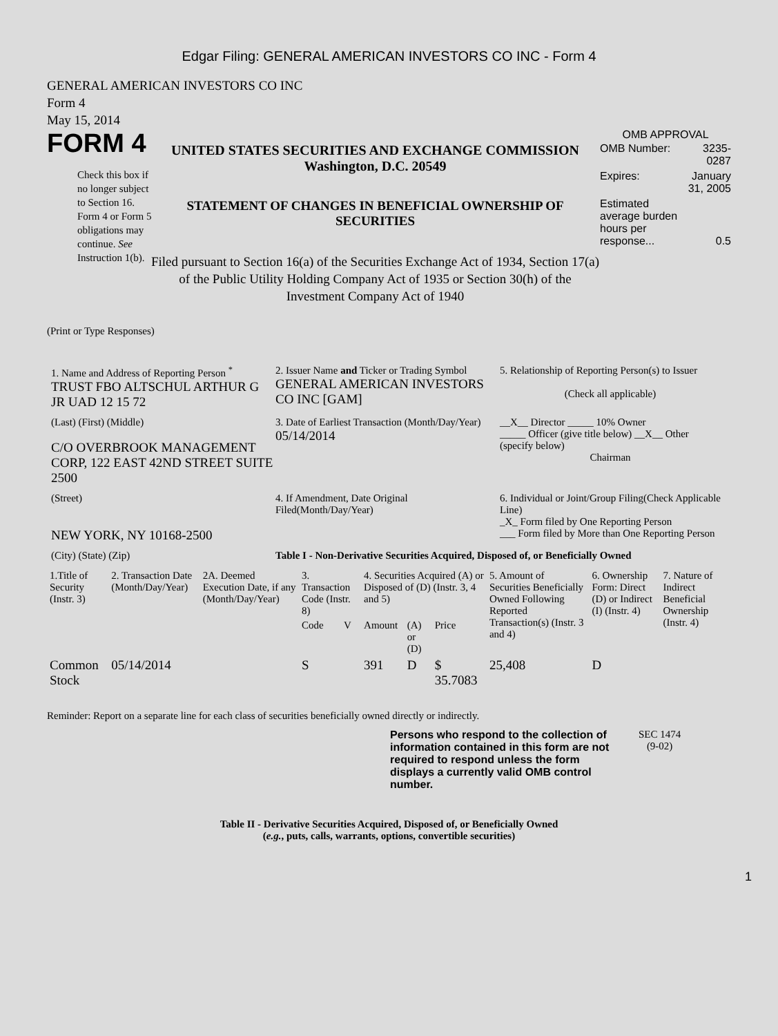Edgar Filing: GENERAL AMERICAN INVESTORS CO INC - Form 4
GENERAL AMERICAN INVESTORS CO INC
Form 4
May 15, 2014
FORM 4
Check this box if no longer subject to Section 16. Form 4 or Form 5 obligations may continue. See Instruction 1(b).
UNITED STATES SECURITIES AND EXCHANGE COMMISSION
Washington, D.C. 20549
STATEMENT OF CHANGES IN BENEFICIAL OWNERSHIP OF SECURITIES
Filed pursuant to Section 16(a) of the Securities Exchange Act of 1934, Section 17(a) of the Public Utility Holding Company Act of 1935 or Section 30(h) of the Investment Company Act of 1940
OMB APPROVAL
| OMB Number: | 3235-0287 |
| Expires: | January 31, 2005 |
| Estimated average burden hours per response... | 0.5 |
(Print or Type Responses)
1. Name and Address of Reporting Person <sup>*</sup>
TRUST FBO ALTSCHUL ARTHUR G JR UAD 12 15 72
2. Issuer Name and Ticker or Trading Symbol
GENERAL AMERICAN INVESTORS CO INC [GAM]
5. Relationship of Reporting Person(s) to Issuer
(Check all applicable)
(Last) (First) (Middle)
C/O OVERBROOK MANAGEMENT CORP, 122 EAST 42ND STREET SUITE 2500
3. Date of Earliest Transaction (Month/Day/Year)
05/14/2014
__X__ Director _____ 10% Owner
_____ Officer (give title below) __X__ Other (specify below)
Chairman
(Street)
NEW YORK, NY 10168-2500
4. If Amendment, Date Original Filed(Month/Day/Year)
6. Individual or Joint/Group Filing(Check Applicable Line)
_X_ Form filed by One Reporting Person
___ Form filed by More than One Reporting Person
(City) (State) (Zip)
Table I - Non-Derivative Securities Acquired, Disposed of, or Beneficially Owned
| 1.Title of Security (Instr. 3) | 2. Transaction Date (Month/Day/Year) | 2A. Deemed Execution Date, if any (Month/Day/Year) | 3. Transaction Code (Instr. 8) | | 4. Securities Acquired (A) or Disposed of (D) (Instr. 3, 4 and 5) | | | 5. Amount of Securities Beneficially Owned Following Reported Transaction(s) (Instr. 3 and 4) | 6. Ownership Form: Direct (D) or Indirect (I) (Instr. 4) | 7. Nature of Indirect Beneficial Ownership (Instr. 4) |
| --- | --- | --- | --- | --- | --- | --- | --- | --- | --- | --- |
| | | | Code | V | Amount | (A) or (D) | Price | | | |
| Common Stock | 05/14/2014 | | S | | 391 | D | $ 35.7083 | 25,408 | D | |
Reminder: Report on a separate line for each class of securities beneficially owned directly or indirectly.
Persons who respond to the collection of information contained in this form are not required to respond unless the form displays a currently valid OMB control number.
SEC 1474
(9-02)
Table II - Derivative Securities Acquired, Disposed of, or Beneficially Owned
(e.g., puts, calls, warrants, options, convertible securities)
1